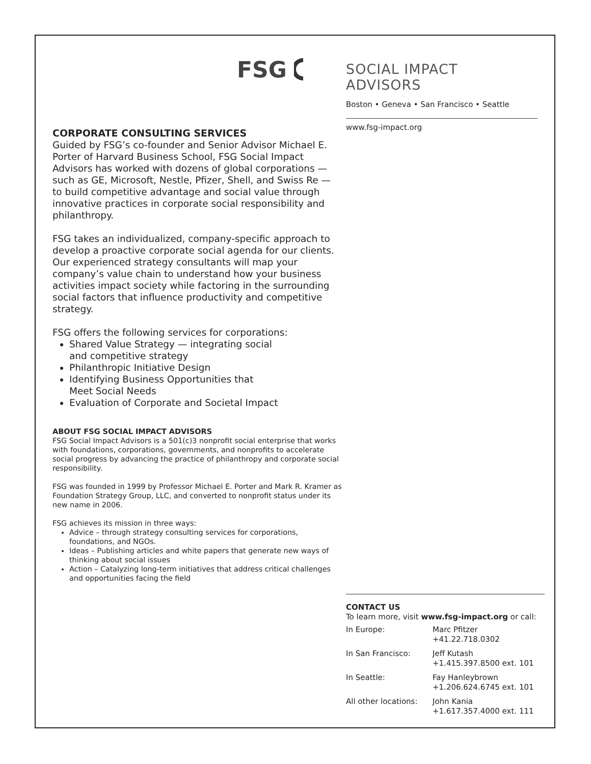FSG
SOCIAL IMPACT ADVISORS
Boston • Geneva • San Francisco • Seattle
www.fsg-impact.org
CORPORATE CONSULTING SERVICES
Guided by FSG’s co-founder and Senior Advisor Michael E. Porter of Harvard Business School, FSG Social Impact Advisors has worked with dozens of global corporations — such as GE, Microsoft, Nestle, Pfizer, Shell, and Swiss Re — to build competitive advantage and social value through innovative practices in corporate social responsibility and philanthropy.
FSG takes an individualized, company-specific approach to develop a proactive corporate social agenda for our clients. Our experienced strategy consultants will map your company’s value chain to understand how your business activities impact society while factoring in the surrounding social factors that influence productivity and competitive strategy.
FSG offers the following services for corporations:
Shared Value Strategy — integrating social
and competitive strategy
Philanthropic Initiative Design
Identifying Business Opportunities that
Meet Social Needs
Evaluation of Corporate and Societal Impact
ABOUT FSG SOCIAL IMPACT ADVISORS
FSG Social Impact Advisors is a 501(c)3 nonprofit social enterprise that works with foundations, corporations, governments, and nonprofits to accelerate social progress by advancing the practice of philanthropy and corporate social responsibility.
FSG was founded in 1999 by Professor Michael E. Porter and Mark R. Kramer as Foundation Strategy Group, LLC, and converted to nonprofit status under its new name in 2006.
FSG achieves its mission in three ways:
Advice – through strategy consulting services for corporations, foundations, and NGOs.
Ideas – Publishing articles and white papers that generate new ways of thinking about social issues
Action – Catalyzing long-term initiatives that address critical challenges and opportunities facing the field
CONTACT US
To learn more, visit www.fsg-impact.org or call:
| In Europe: | Marc Pfitzer +41.22.718.0302 |
| In San Francisco: | Jeff Kutash +1.415.397.8500 ext. 101 |
| In Seattle: | Fay Hanleybrown +1.206.624.6745 ext. 101 |
| All other locations: | John Kania +1.617.357.4000 ext. 111 |